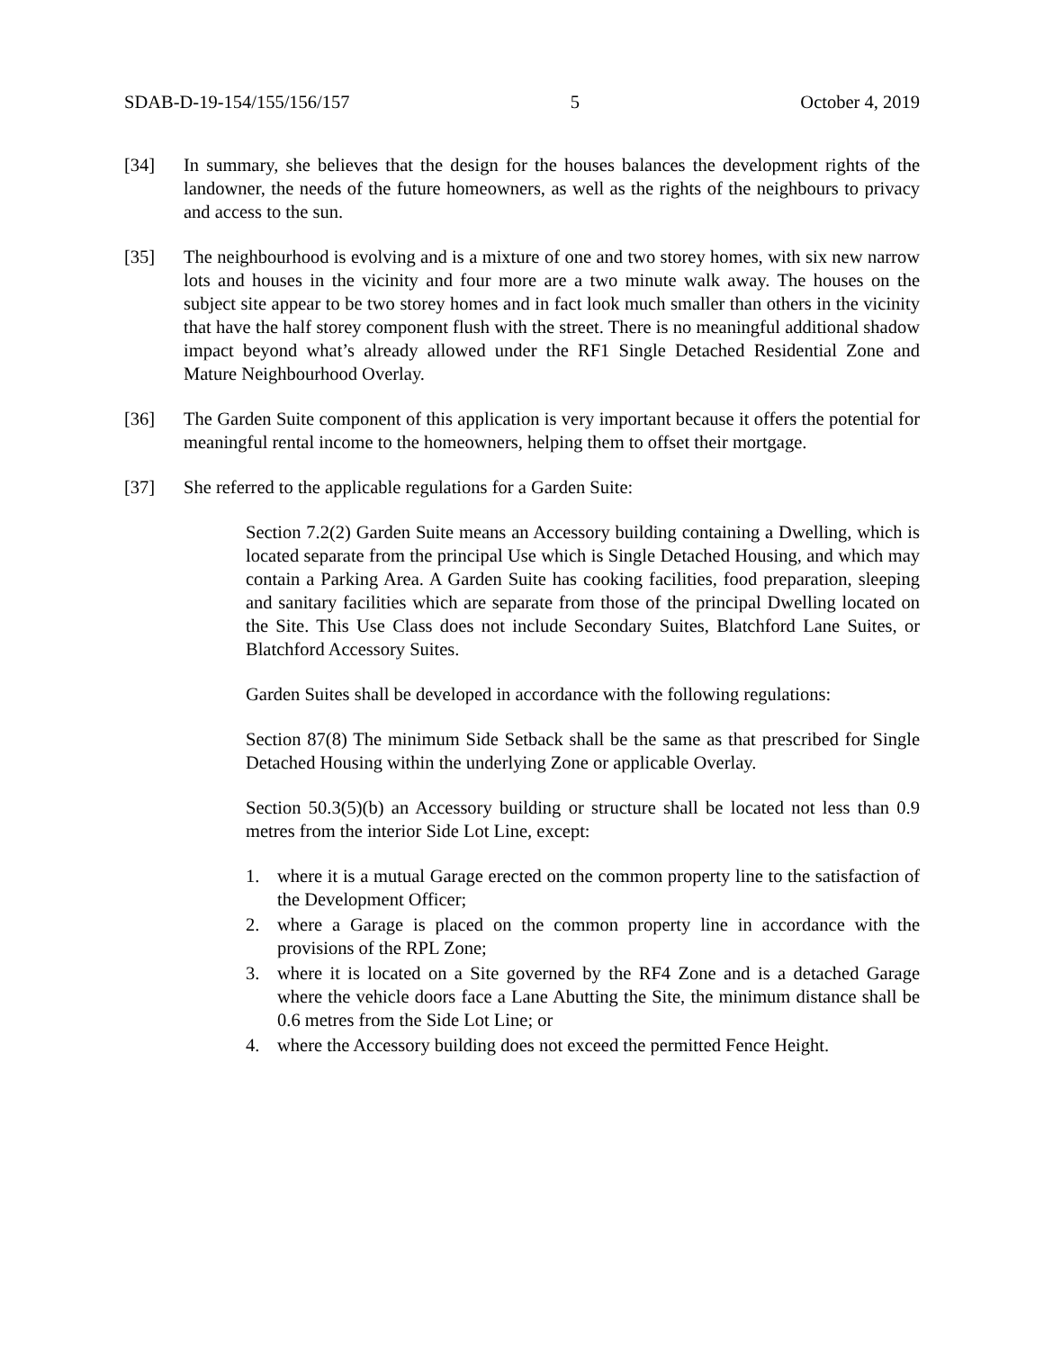SDAB-D-19-154/155/156/157 5 October 4, 2019
[34] In summary, she believes that the design for the houses balances the development rights of the landowner, the needs of the future homeowners, as well as the rights of the neighbours to privacy and access to the sun.
[35] The neighbourhood is evolving and is a mixture of one and two storey homes, with six new narrow lots and houses in the vicinity and four more are a two minute walk away. The houses on the subject site appear to be two storey homes and in fact look much smaller than others in the vicinity that have the half storey component flush with the street. There is no meaningful additional shadow impact beyond what’s already allowed under the RF1 Single Detached Residential Zone and Mature Neighbourhood Overlay.
[36] The Garden Suite component of this application is very important because it offers the potential for meaningful rental income to the homeowners, helping them to offset their mortgage.
[37] She referred to the applicable regulations for a Garden Suite:
Section 7.2(2) Garden Suite means an Accessory building containing a Dwelling, which is located separate from the principal Use which is Single Detached Housing, and which may contain a Parking Area. A Garden Suite has cooking facilities, food preparation, sleeping and sanitary facilities which are separate from those of the principal Dwelling located on the Site. This Use Class does not include Secondary Suites, Blatchford Lane Suites, or Blatchford Accessory Suites.
Garden Suites shall be developed in accordance with the following regulations:
Section 87(8) The minimum Side Setback shall be the same as that prescribed for Single Detached Housing within the underlying Zone or applicable Overlay.
Section 50.3(5)(b) an Accessory building or structure shall be located not less than 0.9 metres from the interior Side Lot Line, except:
1. where it is a mutual Garage erected on the common property line to the satisfaction of the Development Officer;
2. where a Garage is placed on the common property line in accordance with the provisions of the RPL Zone;
3. where it is located on a Site governed by the RF4 Zone and is a detached Garage where the vehicle doors face a Lane Abutting the Site, the minimum distance shall be 0.6 metres from the Side Lot Line; or
4. where the Accessory building does not exceed the permitted Fence Height.